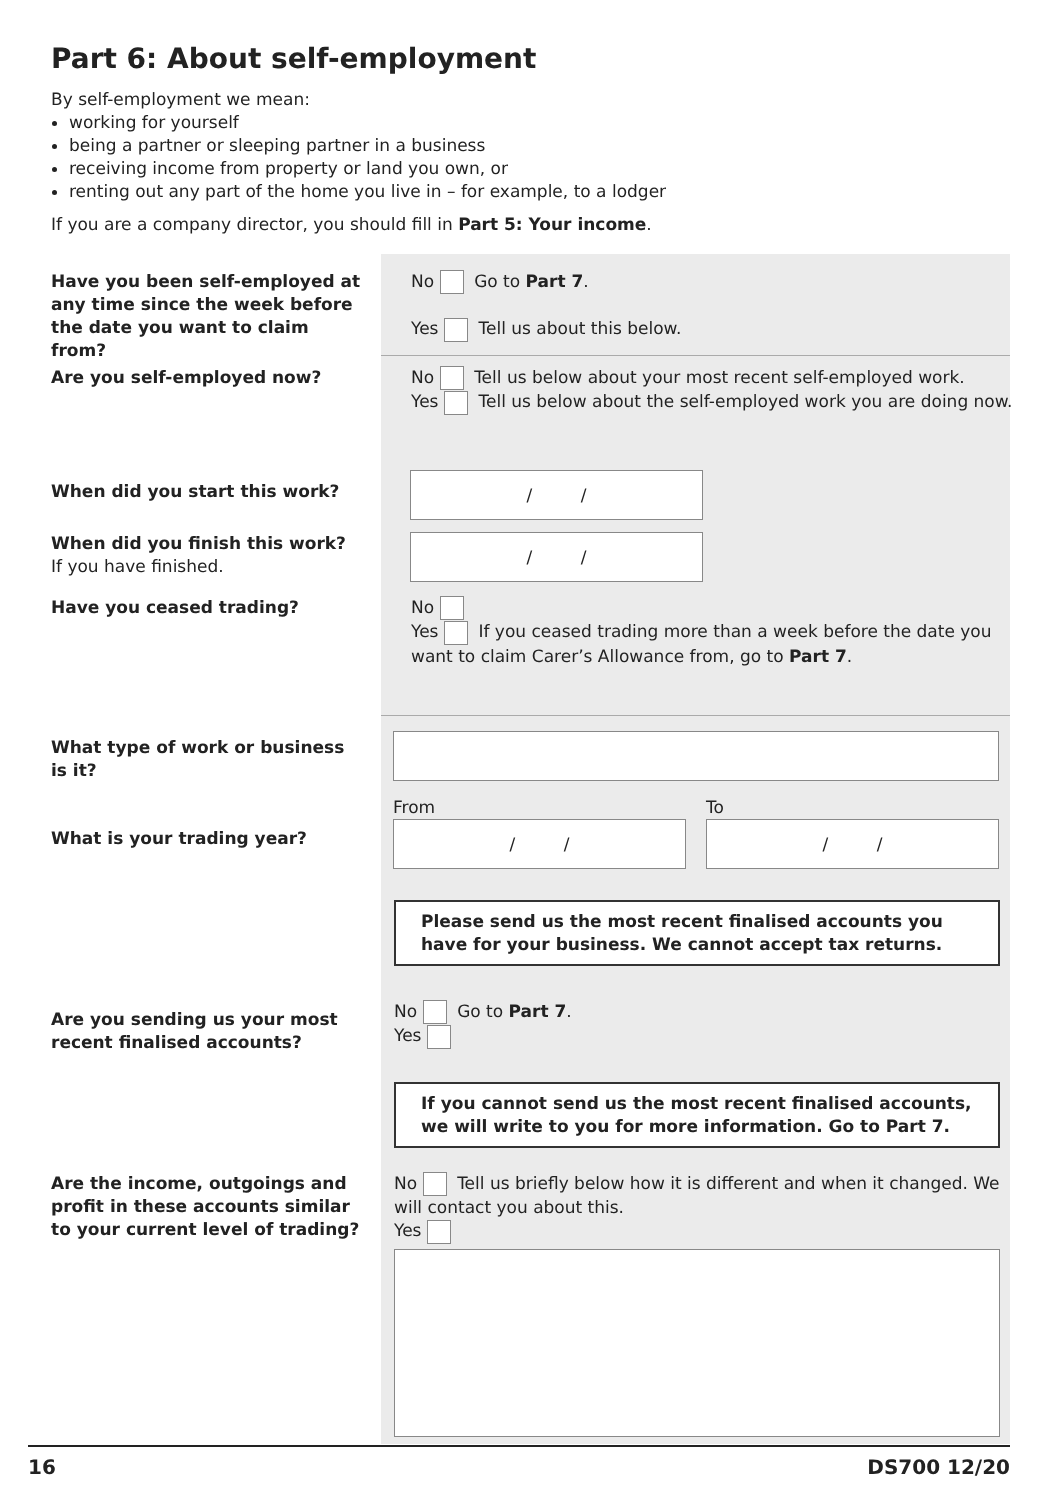Part 6: About self-employment
By self-employment we mean:
working for yourself
being a partner or sleeping partner in a business
receiving income from property or land you own, or
renting out any part of the home you live in – for example, to a lodger
If you are a company director, you should fill in Part 5: Your income.
Have you been self-employed at any time since the week before the date you want to claim from?
No Go to Part 7.
Yes Tell us about this below.
Are you self-employed now?
No Tell us below about your most recent self-employed work.
Yes Tell us below about the self-employed work you are doing now.
When did you start this work?
/ /
When did you finish this work?
If you have finished.
/ /
Have you ceased trading?
No
Yes If you ceased trading more than a week before the date you want to claim Carer’s Allowance from, go to Part 7.
What type of work or business is it?
What is your trading year?
From
/ /
To
/ /
Please send us the most recent finalised accounts you have for your business. We cannot accept tax returns.
Are you sending us your most recent finalised accounts?
No Go to Part 7.
Yes
If you cannot send us the most recent finalised accounts, we will write to you for more information. Go to Part 7.
Are the income, outgoings and profit in these accounts similar to your current level of trading?
No Tell us briefly below how it is different and when it changed. We will contact you about this.
Yes
16 DS700 12/20